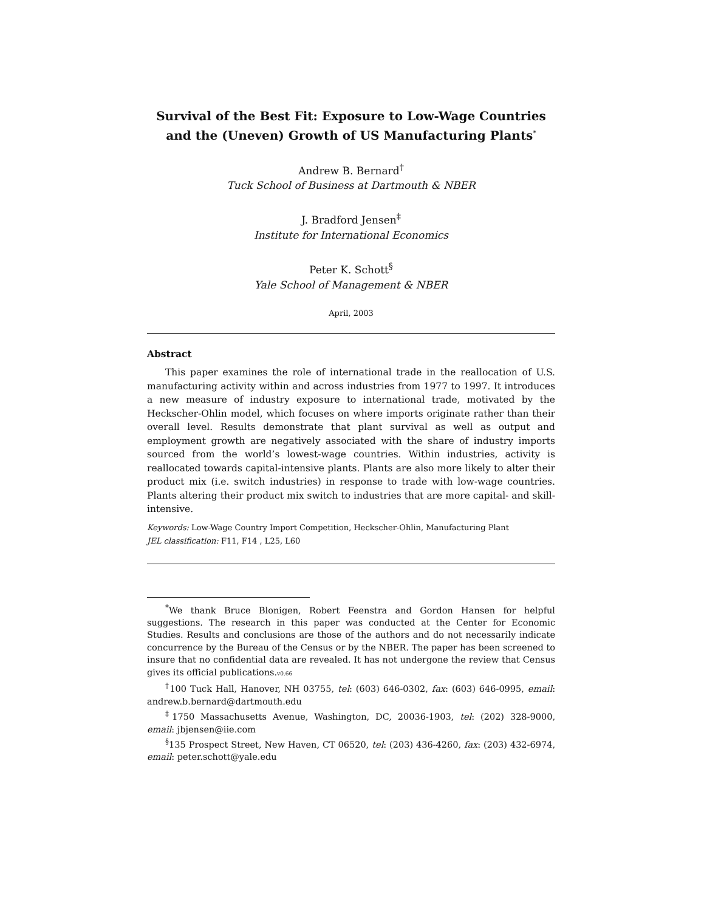Survival of the Best Fit: Exposure to Low-Wage Countries and the (Uneven) Growth of US Manufacturing Plants<sup>*</sup>
Andrew B. Bernard<sup>†</sup>
Tuck School of Business at Dartmouth & NBER
J. Bradford Jensen<sup>‡</sup>
Institute for International Economics
Peter K. Schott<sup>§</sup>
Yale School of Management & NBER
April, 2003
Abstract
This paper examines the role of international trade in the reallocation of U.S. manufacturing activity within and across industries from 1977 to 1997. It introduces a new measure of industry exposure to international trade, motivated by the Heckscher-Ohlin model, which focuses on where imports originate rather than their overall level. Results demonstrate that plant survival as well as output and employment growth are negatively associated with the share of industry imports sourced from the world’s lowest-wage countries. Within industries, activity is reallocated towards capital-intensive plants. Plants are also more likely to alter their product mix (i.e. switch industries) in response to trade with low-wage countries. Plants altering their product mix switch to industries that are more capital- and skill-intensive.
Keywords: Low-Wage Country Import Competition, Heckscher-Ohlin, Manufacturing Plant
JEL classification: F11, F14 , L25, L60
<sup>*</sup> We thank Bruce Blonigen, Robert Feenstra and Gordon Hansen for helpful suggestions. The research in this paper was conducted at the Center for Economic Studies. Results and conclusions are those of the authors and do not necessarily indicate concurrence by the Bureau of the Census or by the NBER. The paper has been screened to insure that no confidential data are revealed. It has not undergone the review that Census gives its official publications.v0.66
<sup>†</sup> 100 Tuck Hall, Hanover, NH 03755, tel: (603) 646-0302, fax: (603) 646-0995, email: andrew.b.bernard@dartmouth.edu
<sup>‡</sup> 1750 Massachusetts Avenue, Washington, DC, 20036-1903, tel: (202) 328-9000, email: jbjensen@iie.com
<sup>§</sup> 135 Prospect Street, New Haven, CT 06520, tel: (203) 436-4260, fax: (203) 432-6974, email: peter.schott@yale.edu